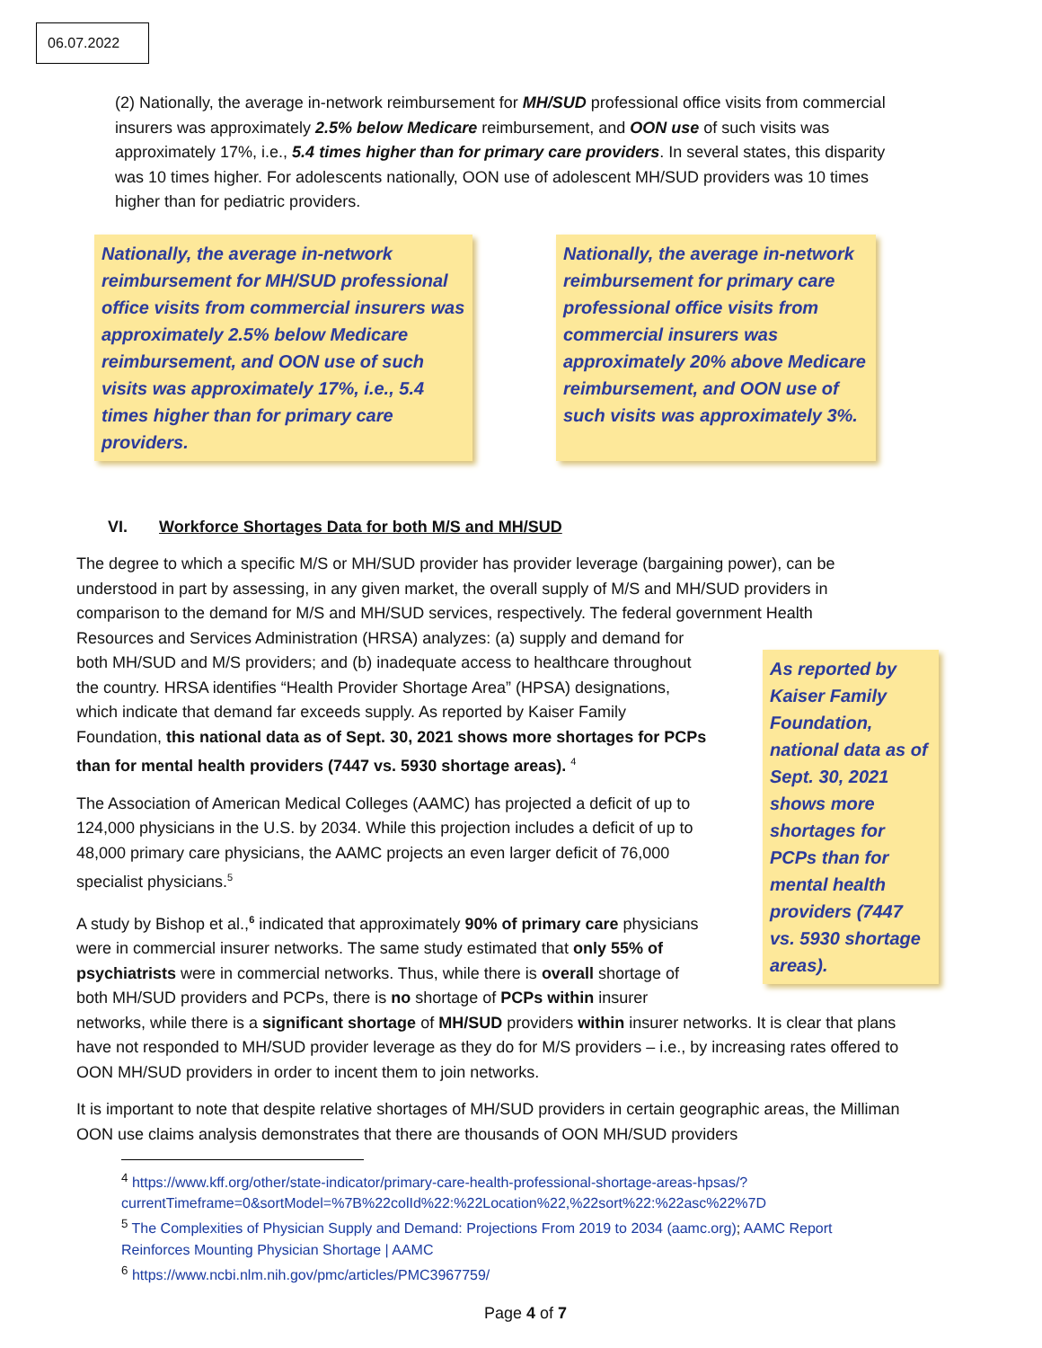06.07.2022
(2) Nationally, the average in-network reimbursement for MH/SUD professional office visits from commercial insurers was approximately 2.5% below Medicare reimbursement, and OON use of such visits was approximately 17%, i.e., 5.4 times higher than for primary care providers. In several states, this disparity was 10 times higher. For adolescents nationally, OON use of adolescent MH/SUD providers was 10 times higher than for pediatric providers.
Nationally, the average in-network reimbursement for MH/SUD professional office visits from commercial insurers was approximately 2.5% below Medicare reimbursement, and OON use of such visits was approximately 17%, i.e., 5.4 times higher than for primary care providers.
Nationally, the average in-network reimbursement for primary care professional office visits from commercial insurers was approximately 20% above Medicare reimbursement, and OON use of such visits was approximately 3%.
VI. Workforce Shortages Data for both M/S and MH/SUD
The degree to which a specific M/S or MH/SUD provider has provider leverage (bargaining power), can be understood in part by assessing, in any given market, the overall supply of M/S and MH/SUD providers in comparison to the demand for M/S and MH/SUD services, respectively. The federal government Health
As reported by Kaiser Family Foundation, national data as of Sept. 30, 2021 shows more shortages for PCPs than for mental health providers (7447 vs. 5930 shortage areas).
Resources and Services Administration (HRSA) analyzes: (a) supply and demand for both MH/SUD and M/S providers; and (b) inadequate access to healthcare throughout the country. HRSA identifies “Health Provider Shortage Area” (HPSA) designations, which indicate that demand far exceeds supply. As reported by Kaiser Family Foundation, this national data as of Sept. 30, 2021 shows more shortages for PCPs than for mental health providers (7447 vs. 5930 shortage areas). <sup>4</sup>
The Association of American Medical Colleges (AAMC) has projected a deficit of up to 124,000 physicians in the U.S. by 2034. While this projection includes a deficit of up to 48,000 primary care physicians, the AAMC projects an even larger deficit of 76,000 specialist physicians.<sup>5</sup>
A study by Bishop et al.,<sup>6</sup> indicated that approximately 90% of primary care physicians were in commercial insurer networks. The same study estimated that only 55% of psychiatrists were in commercial networks. Thus, while there is overall shortage of both MH/SUD providers and PCPs, there is no shortage of PCPs within insurer networks, while there is a significant shortage of MH/SUD providers within insurer networks. It is clear that plans have not responded to MH/SUD provider leverage as they do for M/S providers – i.e., by increasing rates offered to OON MH/SUD providers in order to incent them to join networks.
It is important to note that despite relative shortages of MH/SUD providers in certain geographic areas, the Milliman OON use claims analysis demonstrates that there are thousands of OON MH/SUD providers
<sup>4</sup> https://www.kff.org/other/state-indicator/primary-care-health-professional-shortage-areas-hpsas/?currentTimeframe=0&sortModel=%7B%22colId%22:%22Location%22,%22sort%22:%22asc%22%7D
<sup>5</sup> The Complexities of Physician Supply and Demand: Projections From 2019 to 2034 (aamc.org); AAMC Report Reinforces Mounting Physician Shortage | AAMC
<sup>6</sup> https://www.ncbi.nlm.nih.gov/pmc/articles/PMC3967759/
Page 4 of 7